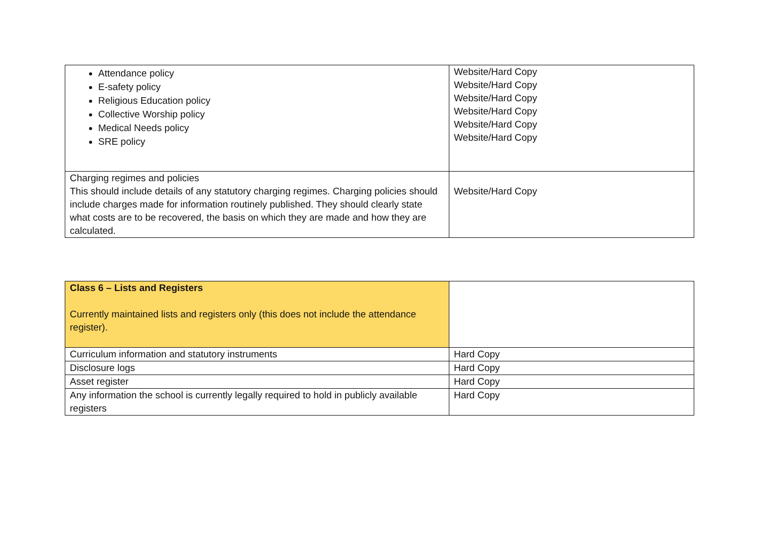| Attendance policy E-safety policy Religious Education policy Collective Worship policy Medical Needs policy SRE policy | Website/Hard Copy Website/Hard Copy Website/Hard Copy Website/Hard Copy Website/Hard Copy Website/Hard Copy |
| Charging regimes and policies This should include details of any statutory charging regimes. Charging policies should include charges made for information routinely published. They should clearly state what costs are to be recovered, the basis on which they are made and how they are calculated. | Website/Hard Copy |
| Class 6 – Lists and Registers Currently maintained lists and registers only (this does not include the attendance register). | |
| Curriculum information and statutory instruments | Hard Copy |
| Disclosure logs | Hard Copy |
| Asset register | Hard Copy |
| Any information the school is currently legally required to hold in publicly available registers | Hard Copy |